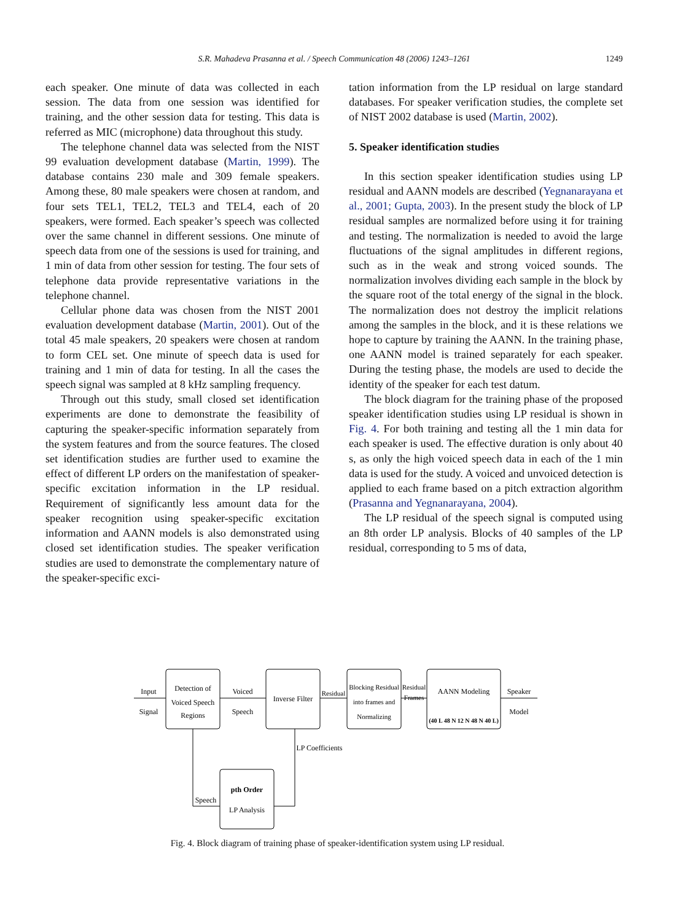S.R. Mahadeva Prasanna et al. / Speech Communication 48 (2006) 1243–1261 1249
each speaker. One minute of data was collected in each session. The data from one session was identified for training, and the other session data for testing. This data is referred as MIC (microphone) data throughout this study.
The telephone channel data was selected from the NIST 99 evaluation development database (Martin, 1999). The database contains 230 male and 309 female speakers. Among these, 80 male speakers were chosen at random, and four sets TEL1, TEL2, TEL3 and TEL4, each of 20 speakers, were formed. Each speaker’s speech was collected over the same channel in different sessions. One minute of speech data from one of the sessions is used for training, and 1 min of data from other session for testing. The four sets of telephone data provide representative variations in the telephone channel.
Cellular phone data was chosen from the NIST 2001 evaluation development database (Martin, 2001). Out of the total 45 male speakers, 20 speakers were chosen at random to form CEL set. One minute of speech data is used for training and 1 min of data for testing. In all the cases the speech signal was sampled at 8 kHz sampling frequency.
Through out this study, small closed set identification experiments are done to demonstrate the feasibility of capturing the speaker-specific information separately from the system features and from the source features. The closed set identification studies are further used to examine the effect of different LP orders on the manifestation of speaker-specific excitation information in the LP residual. Requirement of significantly less amount data for the speaker recognition using speaker-specific excitation information and AANN models is also demonstrated using closed set identification studies. The speaker verification studies are used to demonstrate the complementary nature of the speaker-specific exci-
tation information from the LP residual on large standard databases. For speaker verification studies, the complete set of NIST 2002 database is used (Martin, 2002).
5. Speaker identification studies
In this section speaker identification studies using LP residual and AANN models are described (Yegnanarayana et al., 2001; Gupta, 2003). In the present study the block of LP residual samples are normalized before using it for training and testing. The normalization is needed to avoid the large fluctuations of the signal amplitudes in different regions, such as in the weak and strong voiced sounds. The normalization involves dividing each sample in the block by the square root of the total energy of the signal in the block. The normalization does not destroy the implicit relations among the samples in the block, and it is these relations we hope to capture by training the AANN. In the training phase, one AANN model is trained separately for each speaker. During the testing phase, the models are used to decide the identity of the speaker for each test datum.
The block diagram for the training phase of the proposed speaker identification studies using LP residual is shown in Fig. 4. For both training and testing all the 1 min data for each speaker is used. The effective duration is only about 40 s, as only the high voiced speech data in each of the 1 min data is used for the study. A voiced and unvoiced detection is applied to each frame based on a pitch extraction algorithm (Prasanna and Yegnanarayana, 2004).
The LP residual of the speech signal is computed using an 8th order LP analysis. Blocks of 40 samples of the LP residual, corresponding to 5 ms of data,
Input
Signal
Detection of
Voiced Speech
Regions
Voiced
Speech
Inverse Filter
Residual
Blocking Residual
into frames and
Normalizing
Residual
Frames
AANN Modeling
(40 L 48 N 12 N 48 N 40 L)
Speaker
Model
LP Coefficients
Speech
pth Order
LP Analysis
Fig. 4. Block diagram of training phase of speaker-identification system using LP residual.